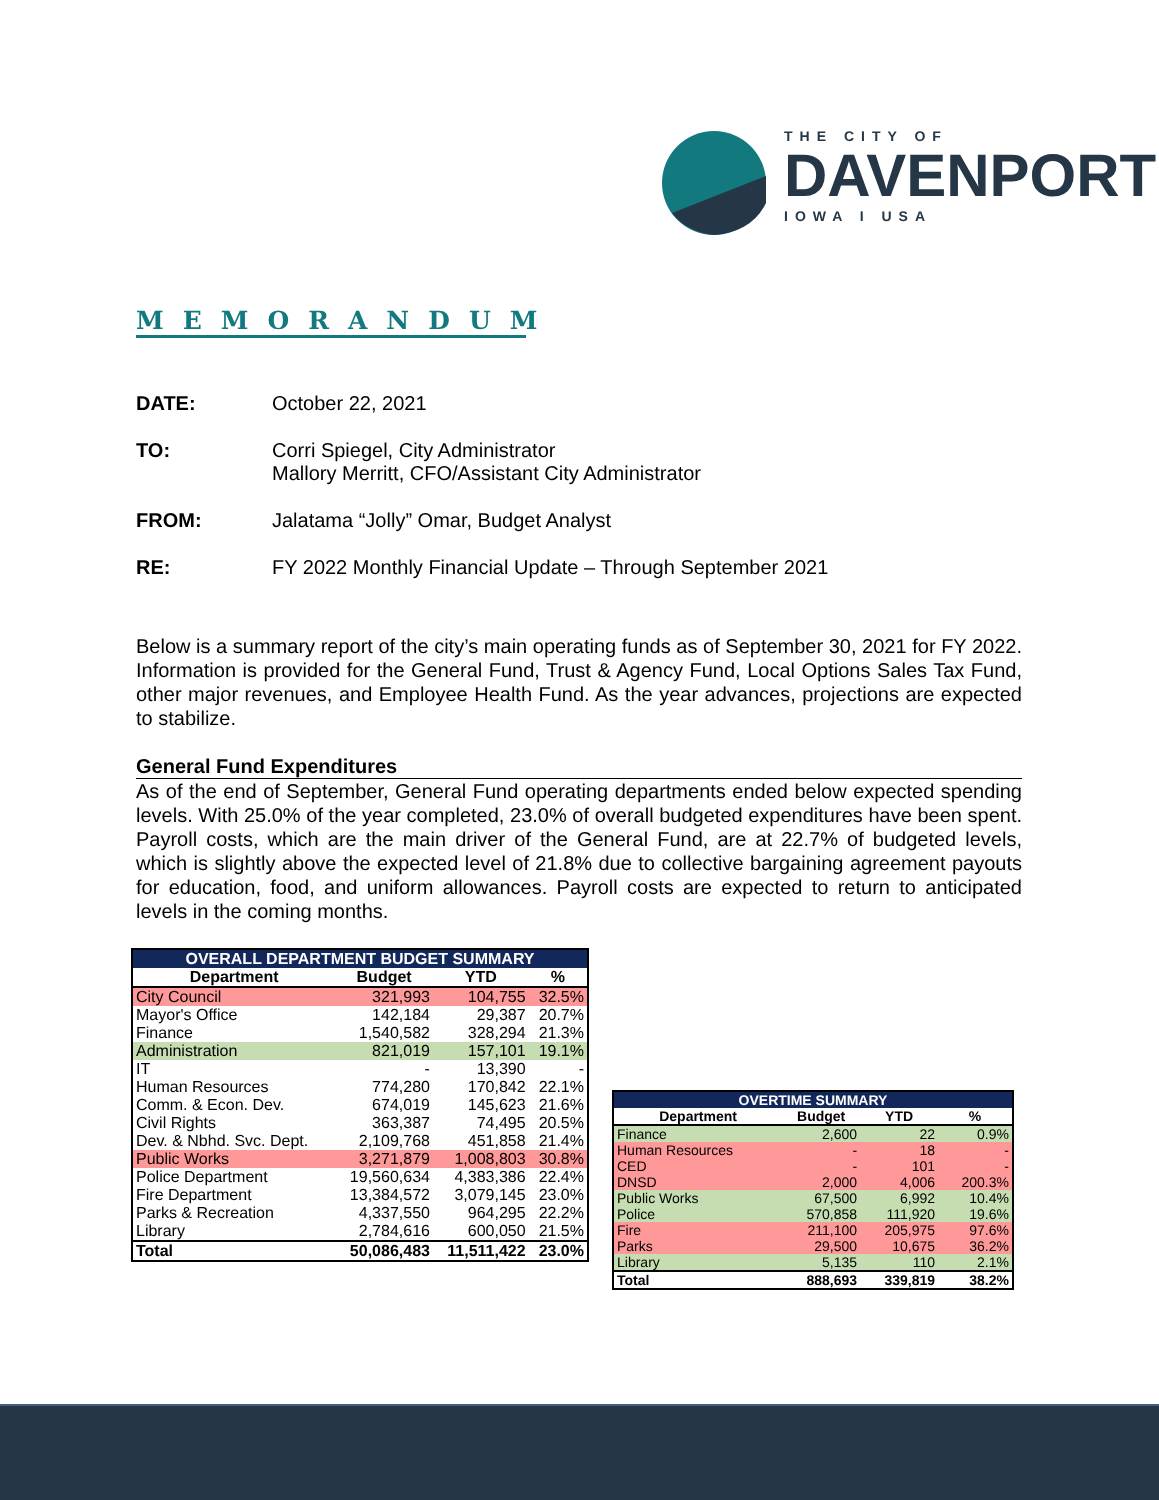THE CITY OF
DAVENPORT
IOWA I USA
MEMORANDUM
DATE: October 22, 2021
TO: Corri Spiegel, City Administrator
Mallory Merritt, CFO/Assistant City Administrator
FROM: Jalatama “Jolly” Omar, Budget Analyst
RE: FY 2022 Monthly Financial Update – Through September 2021
Below is a summary report of the city’s main operating funds as of September 30, 2021 for FY 2022. Information is provided for the General Fund, Trust & Agency Fund, Local Options Sales Tax Fund, other major revenues, and Employee Health Fund. As the year advances, projections are expected to stabilize.
General Fund Expenditures
As of the end of September, General Fund operating departments ended below expected spending levels. With 25.0% of the year completed, 23.0% of overall budgeted expenditures have been spent. Payroll costs, which are the main driver of the General Fund, are at 22.7% of budgeted levels, which is slightly above the expected level of 21.8% due to collective bargaining agreement payouts for education, food, and uniform allowances. Payroll costs are expected to return to anticipated levels in the coming months.
| OVERALL DEPARTMENT BUDGET SUMMARY | | | |
| Department | Budget | YTD | % |
| City Council | 321,993 | 104,755 | 32.5% |
| Mayor's Office | 142,184 | 29,387 | 20.7% |
| Finance | 1,540,582 | 328,294 | 21.3% |
| Administration | 821,019 | 157,101 | 19.1% |
| IT | - | 13,390 | - |
| Human Resources | 774,280 | 170,842 | 22.1% |
| Comm. & Econ. Dev. | 674,019 | 145,623 | 21.6% |
| Civil Rights | 363,387 | 74,495 | 20.5% |
| Dev. & Nbhd. Svc. Dept. | 2,109,768 | 451,858 | 21.4% |
| Public Works | 3,271,879 | 1,008,803 | 30.8% |
| Police Department | 19,560,634 | 4,383,386 | 22.4% |
| Fire Department | 13,384,572 | 3,079,145 | 23.0% |
| Parks & Recreation | 4,337,550 | 964,295 | 22.2% |
| Library | 2,784,616 | 600,050 | 21.5% |
| Total | 50,086,483 | 11,511,422 | 23.0% |
| OVERTIME SUMMARY | | | |
| Department | Budget | YTD | % |
| Finance | 2,600 | 22 | 0.9% |
| Human Resources | - | 18 | - |
| CED | - | 101 | - |
| DNSD | 2,000 | 4,006 | 200.3% |
| Public Works | 67,500 | 6,992 | 10.4% |
| Police | 570,858 | 111,920 | 19.6% |
| Fire | 211,100 | 205,975 | 97.6% |
| Parks | 29,500 | 10,675 | 36.2% |
| Library | 5,135 | 110 | 2.1% |
| Total | 888,693 | 339,819 | 38.2% |